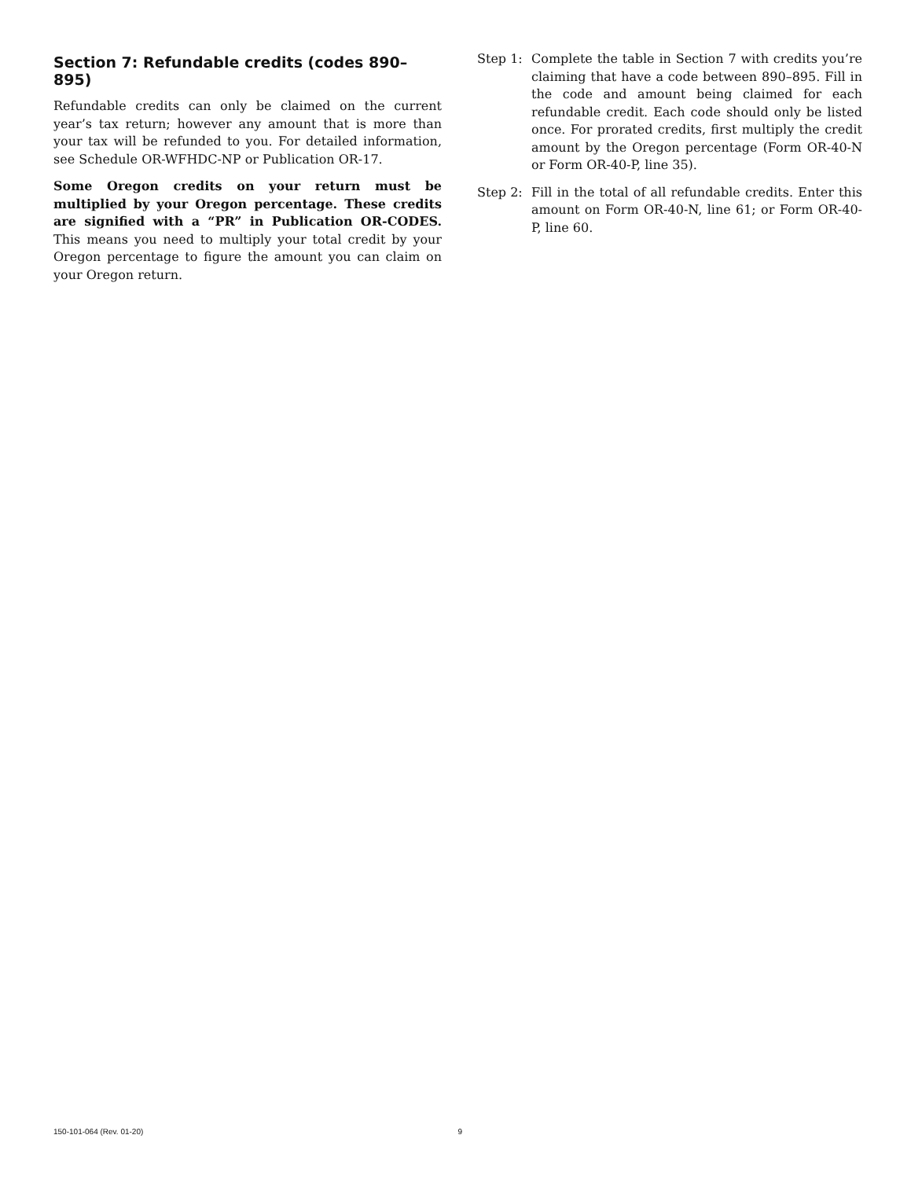Section 7: Refundable credits (codes 890–895)
Refundable credits can only be claimed on the current year’s tax return; however any amount that is more than your tax will be refunded to you. For detailed information, see Schedule OR-WFHDC-NP or Publication OR-17.
Some Oregon credits on your return must be multiplied by your Oregon percentage. These credits are signified with a “PR” in Publication OR-CODES. This means you need to multiply your total credit by your Oregon percent­age to figure the amount you can claim on your Oregon return.
Step 1: Complete the table in Section 7 with credits you’re claiming that have a code between 890–895. Fill in the code and amount being claimed for each refundable credit. Each code should only be listed once. For prorated credits, first multiply the credit amount by the Oregon percentage (Form OR-40-N or Form OR-40-P, line 35).
Step 2: Fill in the total of all refundable credits. Enter this amount on Form OR-40-N, line 61; or Form OR-40-P, line 60.
150-101-064 (Rev. 01-20) 9